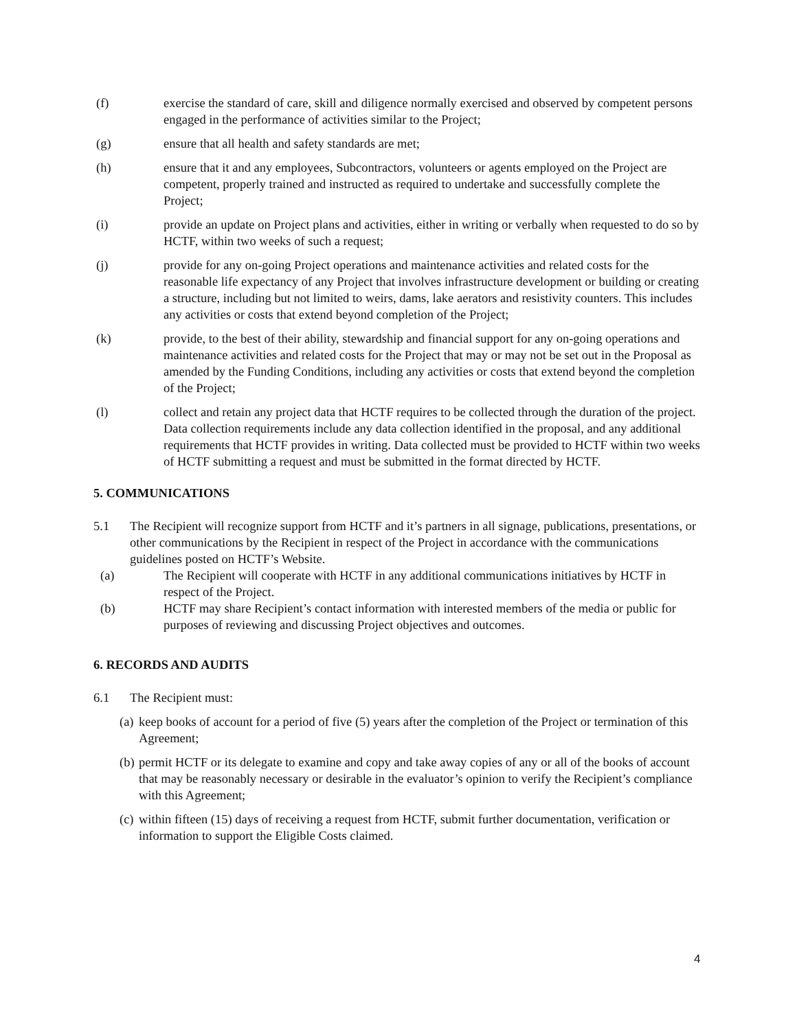(f) exercise the standard of care, skill and diligence normally exercised and observed by competent persons engaged in the performance of activities similar to the Project;
(g) ensure that all health and safety standards are met;
(h) ensure that it and any employees, Subcontractors, volunteers or agents employed on the Project are competent, properly trained and instructed as required to undertake and successfully complete the Project;
(i) provide an update on Project plans and activities, either in writing or verbally when requested to do so by HCTF, within two weeks of such a request;
(j) provide for any on-going Project operations and maintenance activities and related costs for the reasonable life expectancy of any Project that involves infrastructure development or building or creating a structure, including but not limited to weirs, dams, lake aerators and resistivity counters. This includes any activities or costs that extend beyond completion of the Project;
(k) provide, to the best of their ability, stewardship and financial support for any on-going operations and maintenance activities and related costs for the Project that may or may not be set out in the Proposal as amended by the Funding Conditions, including any activities or costs that extend beyond the completion of the Project;
(l) collect and retain any project data that HCTF requires to be collected through the duration of the project. Data collection requirements include any data collection identified in the proposal, and any additional requirements that HCTF provides in writing. Data collected must be provided to HCTF within two weeks of HCTF submitting a request and must be submitted in the format directed by HCTF.
5. COMMUNICATIONS
5.1 The Recipient will recognize support from HCTF and it’s partners in all signage, publications, presentations, or other communications by the Recipient in respect of the Project in accordance with the communications guidelines posted on HCTF’s Website.
(a) The Recipient will cooperate with HCTF in any additional communications initiatives by HCTF in respect of the Project.
(b) HCTF may share Recipient’s contact information with interested members of the media or public for purposes of reviewing and discussing Project objectives and outcomes.
6. RECORDS AND AUDITS
6.1 The Recipient must:
(a)
keep books of account for a period of five (5) years after the completion of the Project or termination of this Agreement;
(b)
permit HCTF or its delegate to examine and copy and take away copies of any or all of the books of account that may be reasonably necessary or desirable in the evaluator’s opinion to verify the Recipient’s compliance with this Agreement;
(c)
within fifteen (15) days of receiving a request from HCTF, submit further documentation, verification or information to support the Eligible Costs claimed.
4